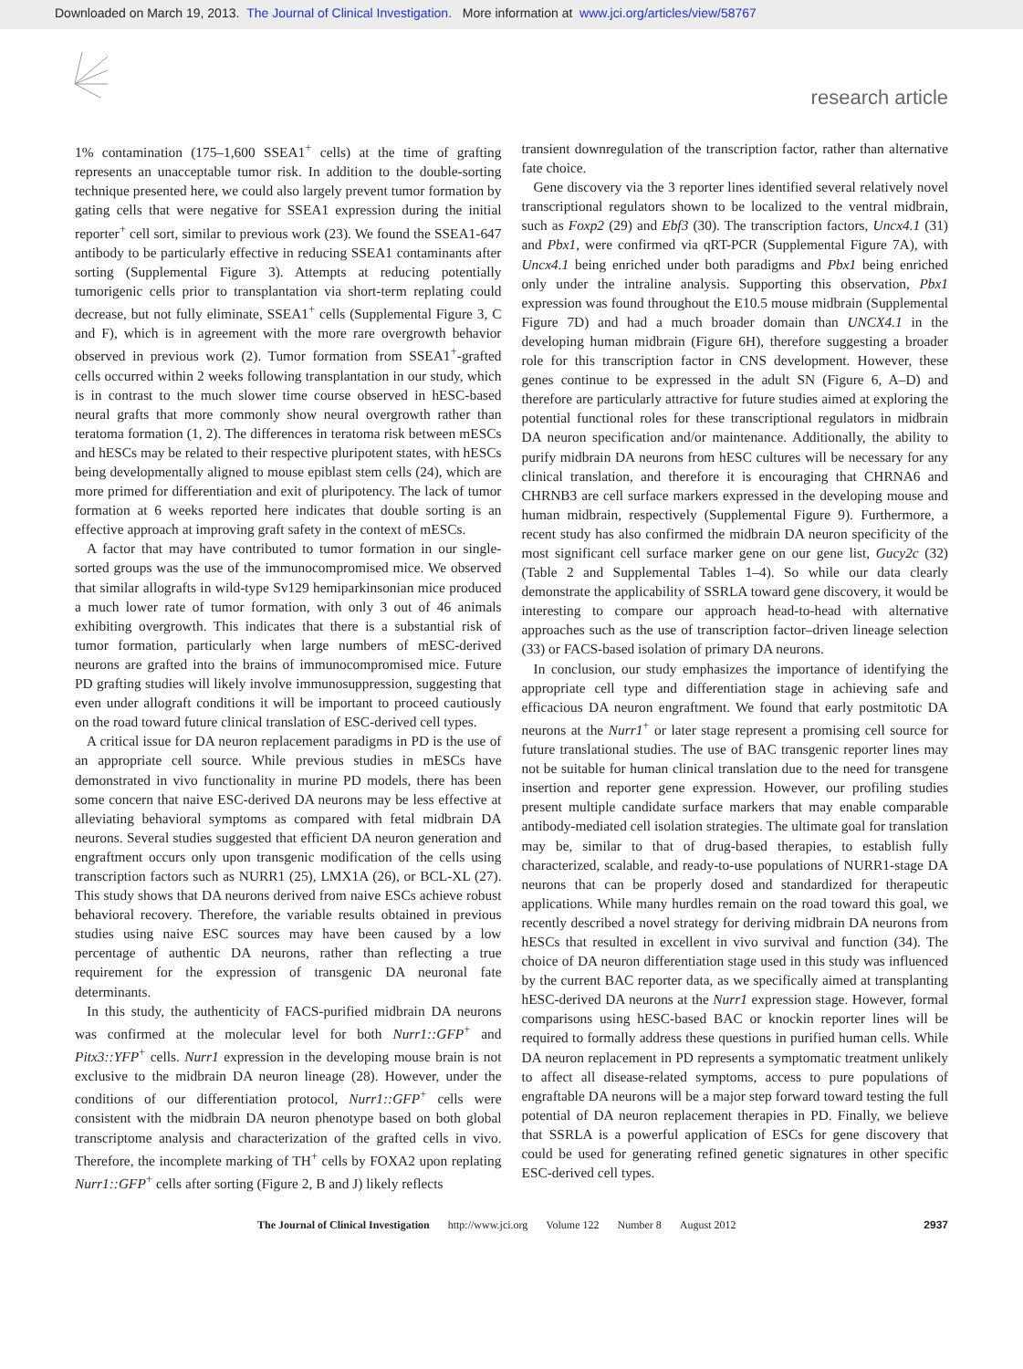Downloaded on March 19, 2013. The Journal of Clinical Investigation. More information at www.jci.org/articles/view/58767
research article
1% contamination (175–1,600 SSEA1<sup>+</sup> cells) at the time of grafting represents an unacceptable tumor risk. In addition to the double-sorting technique presented here, we could also largely prevent tumor formation by gating cells that were negative for SSEA1 expression during the initial reporter<sup>+</sup> cell sort, similar to previous work (23). We found the SSEA1-647 antibody to be particularly effective in reducing SSEA1 contaminants after sorting (Supplemental Figure 3). Attempts at reducing potentially tumorigenic cells prior to transplantation via short-term replating could decrease, but not fully eliminate, SSEA1<sup>+</sup> cells (Supplemental Figure 3, C and F), which is in agreement with the more rare overgrowth behavior observed in previous work (2). Tumor formation from SSEA1<sup>+</sup>-grafted cells occurred within 2 weeks following transplantation in our study, which is in contrast to the much slower time course observed in hESC-based neural grafts that more commonly show neural overgrowth rather than teratoma formation (1, 2). The differences in teratoma risk between mESCs and hESCs may be related to their respective pluripotent states, with hESCs being developmentally aligned to mouse epiblast stem cells (24), which are more primed for differentiation and exit of pluripotency. The lack of tumor formation at 6 weeks reported here indicates that double sorting is an effective approach at improving graft safety in the context of mESCs.
A factor that may have contributed to tumor formation in our single-sorted groups was the use of the immunocompromised mice. We observed that similar allografts in wild-type Sv129 hemiparkinsonian mice produced a much lower rate of tumor formation, with only 3 out of 46 animals exhibiting overgrowth. This indicates that there is a substantial risk of tumor formation, particularly when large numbers of mESC-derived neurons are grafted into the brains of immunocompromised mice. Future PD grafting studies will likely involve immunosuppression, suggesting that even under allograft conditions it will be important to proceed cautiously on the road toward future clinical translation of ESC-derived cell types.
A critical issue for DA neuron replacement paradigms in PD is the use of an appropriate cell source. While previous studies in mESCs have demonstrated in vivo functionality in murine PD models, there has been some concern that naive ESC-derived DA neurons may be less effective at alleviating behavioral symptoms as compared with fetal midbrain DA neurons. Several studies suggested that efficient DA neuron generation and engraftment occurs only upon transgenic modification of the cells using transcription factors such as NURR1 (25), LMX1A (26), or BCL-XL (27). This study shows that DA neurons derived from naive ESCs achieve robust behavioral recovery. Therefore, the variable results obtained in previous studies using naive ESC sources may have been caused by a low percentage of authentic DA neurons, rather than reflecting a true requirement for the expression of transgenic DA neuronal fate determinants.
In this study, the authenticity of FACS-purified midbrain DA neurons was confirmed at the molecular level for both Nurr1::GFP<sup>+</sup> and Pitx3::YFP<sup>+</sup> cells. Nurr1 expression in the developing mouse brain is not exclusive to the midbrain DA neuron lineage (28). However, under the conditions of our differentiation protocol, Nurr1::GFP<sup>+</sup> cells were consistent with the midbrain DA neuron phenotype based on both global transcriptome analysis and characterization of the grafted cells in vivo. Therefore, the incomplete marking of TH<sup>+</sup> cells by FOXA2 upon replating Nurr1::GFP<sup>+</sup> cells after sorting (Figure 2, B and J) likely reflects
transient downregulation of the transcription factor, rather than alternative fate choice.
Gene discovery via the 3 reporter lines identified several relatively novel transcriptional regulators shown to be localized to the ventral midbrain, such as Foxp2 (29) and Ebf3 (30). The transcription factors, Uncx4.1 (31) and Pbx1, were confirmed via qRT-PCR (Supplemental Figure 7A), with Uncx4.1 being enriched under both paradigms and Pbx1 being enriched only under the intraline analysis. Supporting this observation, Pbx1 expression was found throughout the E10.5 mouse midbrain (Supplemental Figure 7D) and had a much broader domain than UNCX4.1 in the developing human midbrain (Figure 6H), therefore suggesting a broader role for this transcription factor in CNS development. However, these genes continue to be expressed in the adult SN (Figure 6, A–D) and therefore are particularly attractive for future studies aimed at exploring the potential functional roles for these transcriptional regulators in midbrain DA neuron specification and/or maintenance. Additionally, the ability to purify midbrain DA neurons from hESC cultures will be necessary for any clinical translation, and therefore it is encouraging that CHRNA6 and CHRNB3 are cell surface markers expressed in the developing mouse and human midbrain, respectively (Supplemental Figure 9). Furthermore, a recent study has also confirmed the midbrain DA neuron specificity of the most significant cell surface marker gene on our gene list, Gucy2c (32) (Table 2 and Supplemental Tables 1–4). So while our data clearly demonstrate the applicability of SSRLA toward gene discovery, it would be interesting to compare our approach head-to-head with alternative approaches such as the use of transcription factor–driven lineage selection (33) or FACS-based isolation of primary DA neurons.
In conclusion, our study emphasizes the importance of identifying the appropriate cell type and differentiation stage in achieving safe and efficacious DA neuron engraftment. We found that early postmitotic DA neurons at the Nurr1<sup>+</sup> or later stage represent a promising cell source for future translational studies. The use of BAC transgenic reporter lines may not be suitable for human clinical translation due to the need for transgene insertion and reporter gene expression. However, our profiling studies present multiple candidate surface markers that may enable comparable antibody-mediated cell isolation strategies. The ultimate goal for translation may be, similar to that of drug-based therapies, to establish fully characterized, scalable, and ready-to-use populations of NURR1-stage DA neurons that can be properly dosed and standardized for therapeutic applications. While many hurdles remain on the road toward this goal, we recently described a novel strategy for deriving midbrain DA neurons from hESCs that resulted in excellent in vivo survival and function (34). The choice of DA neuron differentiation stage used in this study was influenced by the current BAC reporter data, as we specifically aimed at transplanting hESC-derived DA neurons at the Nurr1 expression stage. However, formal comparisons using hESC-based BAC or knockin reporter lines will be required to formally address these questions in purified human cells. While DA neuron replacement in PD represents a symptomatic treatment unlikely to affect all disease-related symptoms, access to pure populations of engraftable DA neurons will be a major step forward toward testing the full potential of DA neuron replacement therapies in PD. Finally, we believe that SSRLA is a powerful application of ESCs for gene discovery that could be used for generating refined genetic signatures in other specific ESC-derived cell types.
The Journal of Clinical Investigation http://www.jci.org Volume 122 Number 8 August 2012 2937